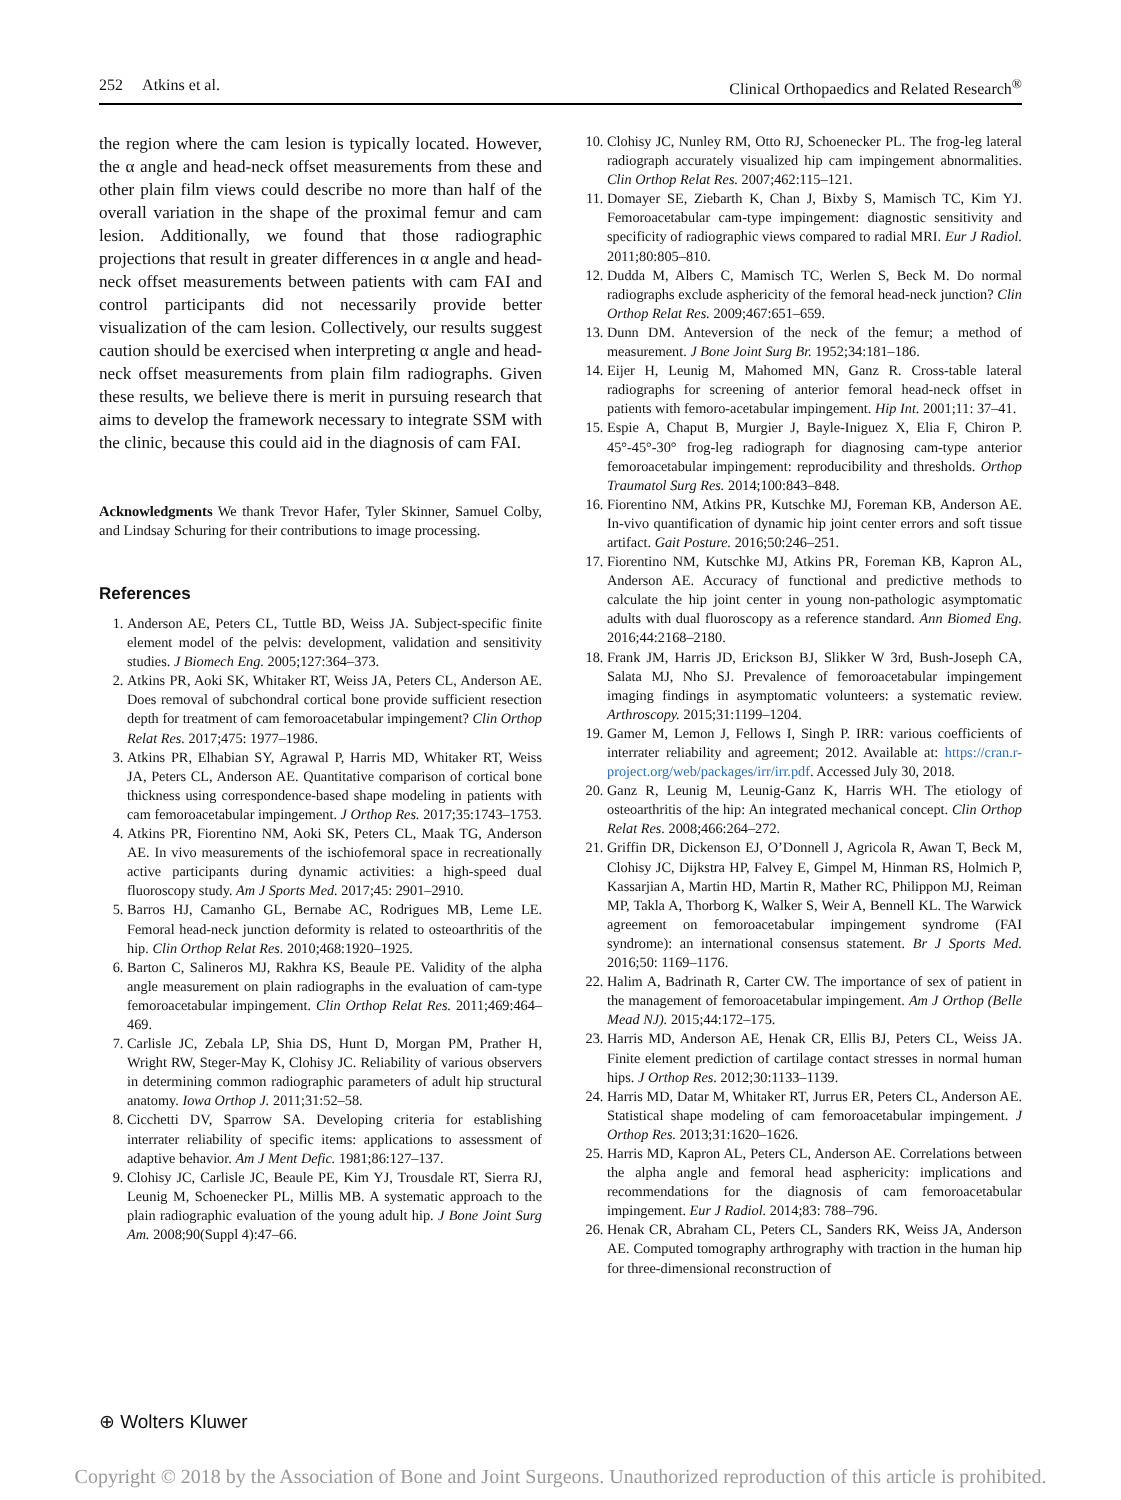252 Atkins et al. Clinical Orthopaedics and Related Research<sup>®</sup>
the region where the cam lesion is typically located. However, the α angle and head-neck offset measurements from these and other plain film views could describe no more than half of the overall variation in the shape of the proximal femur and cam lesion. Additionally, we found that those radiographic projections that result in greater differences in α angle and head-neck offset measurements between patients with cam FAI and control participants did not necessarily provide better visualization of the cam lesion. Collectively, our results suggest caution should be exercised when interpreting α angle and head-neck offset measurements from plain film radiographs. Given these results, we believe there is merit in pursuing research that aims to develop the framework necessary to integrate SSM with the clinic, because this could aid in the diagnosis of cam FAI.
Acknowledgments We thank Trevor Hafer, Tyler Skinner, Samuel Colby, and Lindsay Schuring for their contributions to image processing.
References
1. Anderson AE, Peters CL, Tuttle BD, Weiss JA. Subject-specific finite element model of the pelvis: development, validation and sensitivity studies. J Biomech Eng. 2005;127:364–373.
2. Atkins PR, Aoki SK, Whitaker RT, Weiss JA, Peters CL, Anderson AE. Does removal of subchondral cortical bone provide sufficient resection depth for treatment of cam femoroacetabular impingement? Clin Orthop Relat Res. 2017;475: 1977–1986.
3. Atkins PR, Elhabian SY, Agrawal P, Harris MD, Whitaker RT, Weiss JA, Peters CL, Anderson AE. Quantitative comparison of cortical bone thickness using correspondence-based shape modeling in patients with cam femoroacetabular impingement. J Orthop Res. 2017;35:1743–1753.
4. Atkins PR, Fiorentino NM, Aoki SK, Peters CL, Maak TG, Anderson AE. In vivo measurements of the ischiofemoral space in recreationally active participants during dynamic activities: a high-speed dual fluoroscopy study. Am J Sports Med. 2017;45: 2901–2910.
5. Barros HJ, Camanho GL, Bernabe AC, Rodrigues MB, Leme LE. Femoral head-neck junction deformity is related to osteoarthritis of the hip. Clin Orthop Relat Res. 2010;468:1920–1925.
6. Barton C, Salineros MJ, Rakhra KS, Beaule PE. Validity of the alpha angle measurement on plain radiographs in the evaluation of cam-type femoroacetabular impingement. Clin Orthop Relat Res. 2011;469:464–469.
7. Carlisle JC, Zebala LP, Shia DS, Hunt D, Morgan PM, Prather H, Wright RW, Steger-May K, Clohisy JC. Reliability of various observers in determining common radiographic parameters of adult hip structural anatomy. Iowa Orthop J. 2011;31:52–58.
8. Cicchetti DV, Sparrow SA. Developing criteria for establishing interrater reliability of specific items: applications to assessment of adaptive behavior. Am J Ment Defic. 1981;86:127–137.
9. Clohisy JC, Carlisle JC, Beaule PE, Kim YJ, Trousdale RT, Sierra RJ, Leunig M, Schoenecker PL, Millis MB. A systematic approach to the plain radiographic evaluation of the young adult hip. J Bone Joint Surg Am. 2008;90(Suppl 4):47–66.
10. Clohisy JC, Nunley RM, Otto RJ, Schoenecker PL. The frog-leg lateral radiograph accurately visualized hip cam impingement abnormalities. Clin Orthop Relat Res. 2007;462:115–121.
11. Domayer SE, Ziebarth K, Chan J, Bixby S, Mamisch TC, Kim YJ. Femoroacetabular cam-type impingement: diagnostic sensitivity and specificity of radiographic views compared to radial MRI. Eur J Radiol. 2011;80:805–810.
12. Dudda M, Albers C, Mamisch TC, Werlen S, Beck M. Do normal radiographs exclude asphericity of the femoral head-neck junction? Clin Orthop Relat Res. 2009;467:651–659.
13. Dunn DM. Anteversion of the neck of the femur; a method of measurement. J Bone Joint Surg Br. 1952;34:181–186.
14. Eijer H, Leunig M, Mahomed MN, Ganz R. Cross-table lateral radiographs for screening of anterior femoral head-neck offset in patients with femoro-acetabular impingement. Hip Int. 2001;11: 37–41.
15. Espie A, Chaput B, Murgier J, Bayle-Iniguez X, Elia F, Chiron P. 45°-45°-30° frog-leg radiograph for diagnosing cam-type anterior femoroacetabular impingement: reproducibility and thresholds. Orthop Traumatol Surg Res. 2014;100:843–848.
16. Fiorentino NM, Atkins PR, Kutschke MJ, Foreman KB, Anderson AE. In-vivo quantification of dynamic hip joint center errors and soft tissue artifact. Gait Posture. 2016;50:246–251.
17. Fiorentino NM, Kutschke MJ, Atkins PR, Foreman KB, Kapron AL, Anderson AE. Accuracy of functional and predictive methods to calculate the hip joint center in young non-pathologic asymptomatic adults with dual fluoroscopy as a reference standard. Ann Biomed Eng. 2016;44:2168–2180.
18. Frank JM, Harris JD, Erickson BJ, Slikker W 3rd, Bush-Joseph CA, Salata MJ, Nho SJ. Prevalence of femoroacetabular impingement imaging findings in asymptomatic volunteers: a systematic review. Arthroscopy. 2015;31:1199–1204.
19. Gamer M, Lemon J, Fellows I, Singh P. IRR: various coefficients of interrater reliability and agreement; 2012. Available at: https://cran.r-project.org/web/packages/irr/irr.pdf. Accessed July 30, 2018.
20. Ganz R, Leunig M, Leunig-Ganz K, Harris WH. The etiology of osteoarthritis of the hip: An integrated mechanical concept. Clin Orthop Relat Res. 2008;466:264–272.
21. Griffin DR, Dickenson EJ, O’Donnell J, Agricola R, Awan T, Beck M, Clohisy JC, Dijkstra HP, Falvey E, Gimpel M, Hinman RS, Holmich P, Kassarjian A, Martin HD, Martin R, Mather RC, Philippon MJ, Reiman MP, Takla A, Thorborg K, Walker S, Weir A, Bennell KL. The Warwick agreement on femoroacetabular impingement syndrome (FAI syndrome): an international consensus statement. Br J Sports Med. 2016;50: 1169–1176.
22. Halim A, Badrinath R, Carter CW. The importance of sex of patient in the management of femoroacetabular impingement. Am J Orthop (Belle Mead NJ). 2015;44:172–175.
23. Harris MD, Anderson AE, Henak CR, Ellis BJ, Peters CL, Weiss JA. Finite element prediction of cartilage contact stresses in normal human hips. J Orthop Res. 2012;30:1133–1139.
24. Harris MD, Datar M, Whitaker RT, Jurrus ER, Peters CL, Anderson AE. Statistical shape modeling of cam femoroacetabular impingement. J Orthop Res. 2013;31:1620–1626.
25. Harris MD, Kapron AL, Peters CL, Anderson AE. Correlations between the alpha angle and femoral head asphericity: implications and recommendations for the diagnosis of cam femoroacetabular impingement. Eur J Radiol. 2014;83: 788–796.
26. Henak CR, Abraham CL, Peters CL, Sanders RK, Weiss JA, Anderson AE. Computed tomography arthrography with traction in the human hip for three-dimensional reconstruction of
⊕ Wolters Kluwer
Copyright © 2018 by the Association of Bone and Joint Surgeons. Unauthorized reproduction of this article is prohibited.